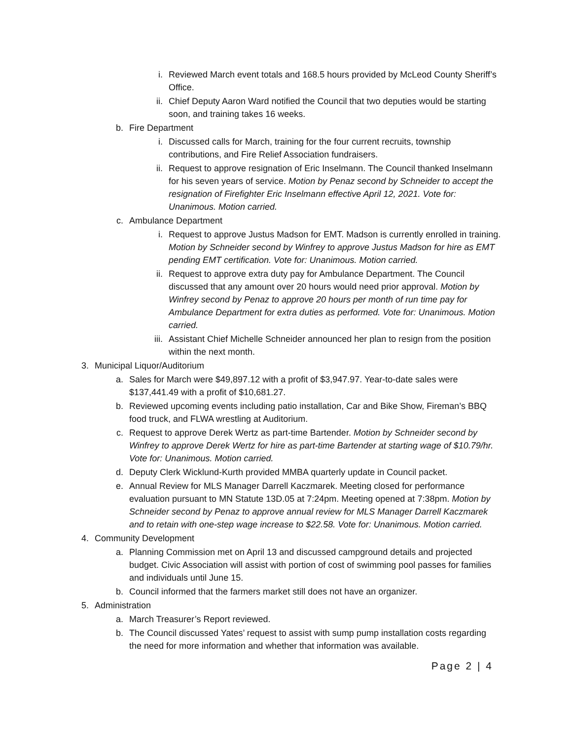i. Reviewed March event totals and 168.5 hours provided by McLeod County Sheriff’s Office.
ii. Chief Deputy Aaron Ward notified the Council that two deputies would be starting soon, and training takes 16 weeks.
b. Fire Department
i. Discussed calls for March, training for the four current recruits, township contributions, and Fire Relief Association fundraisers.
ii. Request to approve resignation of Eric Inselmann. The Council thanked Inselmann for his seven years of service. Motion by Penaz second by Schneider to accept the resignation of Firefighter Eric Inselmann effective April 12, 2021. Vote for: Unanimous. Motion carried.
c. Ambulance Department
i. Request to approve Justus Madson for EMT. Madson is currently enrolled in training. Motion by Schneider second by Winfrey to approve Justus Madson for hire as EMT pending EMT certification. Vote for: Unanimous. Motion carried.
ii. Request to approve extra duty pay for Ambulance Department. The Council discussed that any amount over 20 hours would need prior approval. Motion by Winfrey second by Penaz to approve 20 hours per month of run time pay for Ambulance Department for extra duties as performed. Vote for: Unanimous. Motion carried.
iii. Assistant Chief Michelle Schneider announced her plan to resign from the position within the next month.
3. Municipal Liquor/Auditorium
a. Sales for March were $49,897.12 with a profit of $3,947.97. Year-to-date sales were $137,441.49 with a profit of $10,681.27.
b. Reviewed upcoming events including patio installation, Car and Bike Show, Fireman’s BBQ food truck, and FLWA wrestling at Auditorium.
c. Request to approve Derek Wertz as part-time Bartender. Motion by Schneider second by Winfrey to approve Derek Wertz for hire as part-time Bartender at starting wage of $10.79/hr. Vote for: Unanimous. Motion carried.
d. Deputy Clerk Wicklund-Kurth provided MMBA quarterly update in Council packet.
e. Annual Review for MLS Manager Darrell Kaczmarek. Meeting closed for performance evaluation pursuant to MN Statute 13D.05 at 7:24pm. Meeting opened at 7:38pm. Motion by Schneider second by Penaz to approve annual review for MLS Manager Darrell Kaczmarek and to retain with one-step wage increase to $22.58. Vote for: Unanimous. Motion carried.
4. Community Development
a. Planning Commission met on April 13 and discussed campground details and projected budget. Civic Association will assist with portion of cost of swimming pool passes for families and individuals until June 15.
b. Council informed that the farmers market still does not have an organizer.
5. Administration
a. March Treasurer’s Report reviewed.
b. The Council discussed Yates’ request to assist with sump pump installation costs regarding the need for more information and whether that information was available.
Page 2 | 4